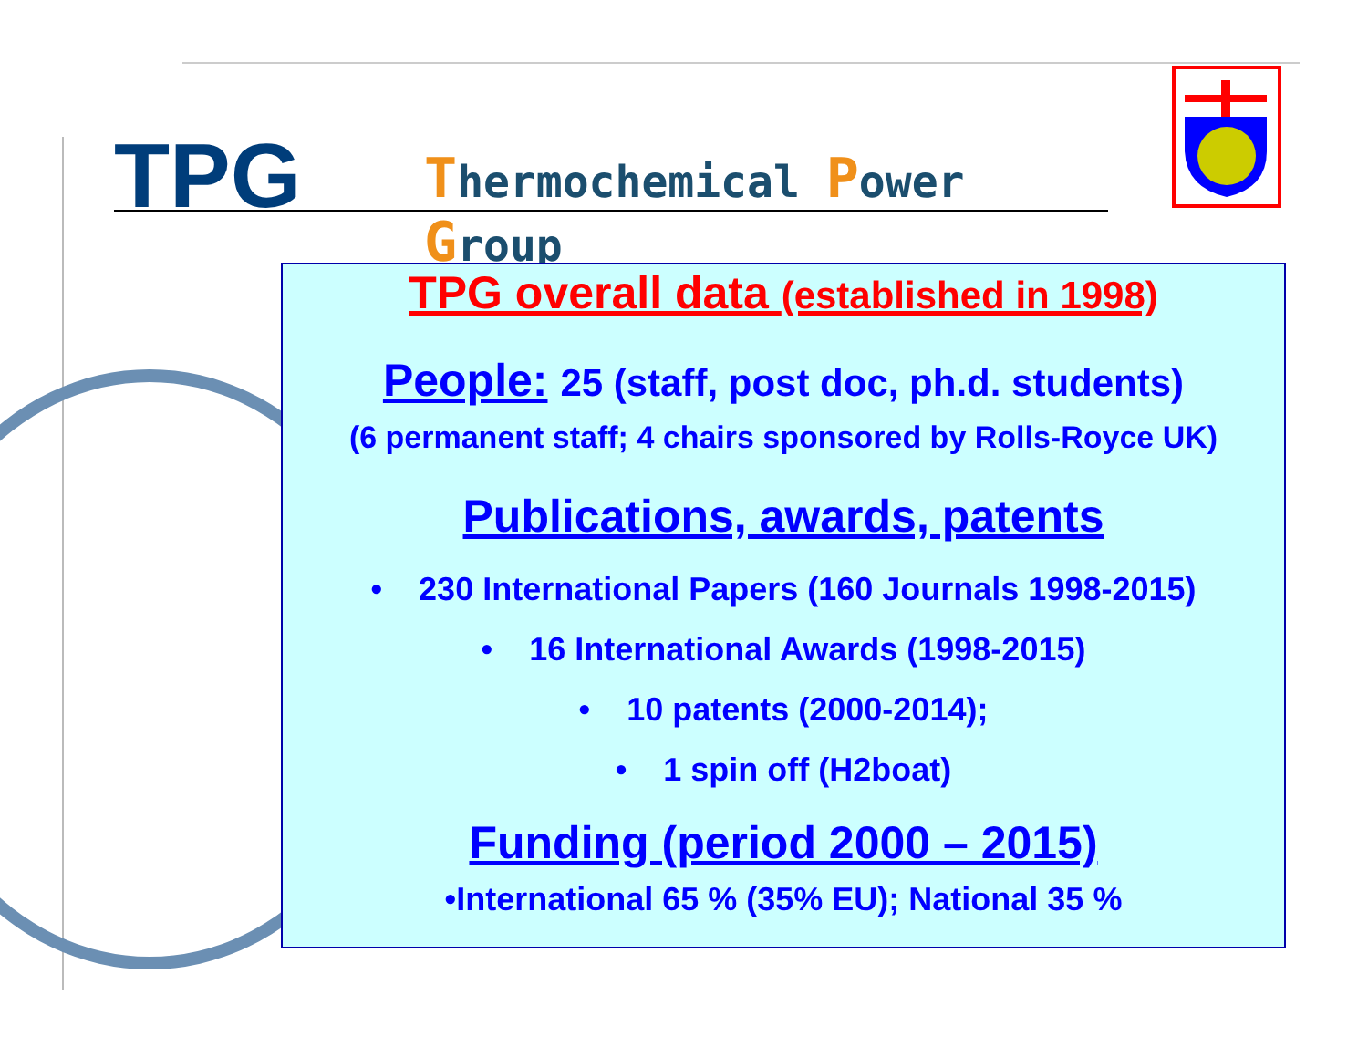TPG Thermochemical Power Group
TPG overall data (established in 1998)
People: 25 (staff, post doc, ph.d. students)
(6 permanent staff; 4 chairs sponsored by Rolls-Royce UK)
Publications, awards, patents
• 230 International Papers (160 Journals 1998-2015)
• 16 International Awards (1998-2015)
• 10 patents (2000-2014);
• 1 spin off (H2boat)
Funding (period 2000 – 2015)
•International 65 % (35% EU); National 35 %